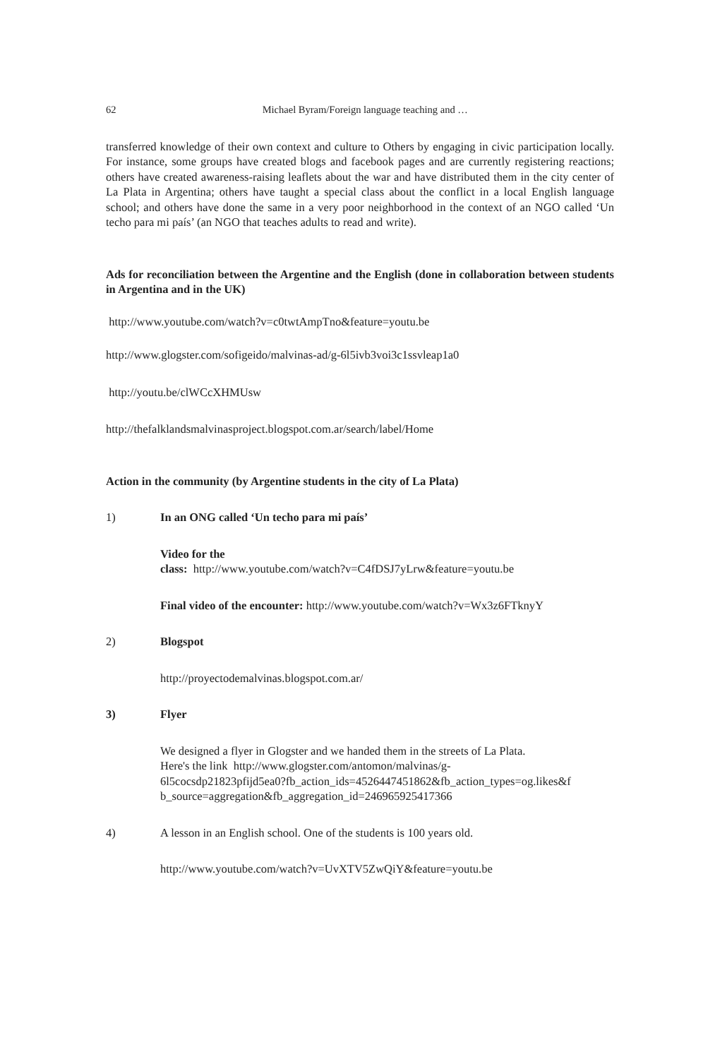62 Michael Byram/Foreign language teaching and …
transferred knowledge of their own context and culture to Others by engaging in civic participation locally. For instance, some groups have created blogs and facebook pages and are currently registering reactions; others have created awareness-raising leaflets about the war and have distributed them in the city center of La Plata in Argentina; others have taught a special class about the conflict in a local English language school; and others have done the same in a very poor neighborhood in the context of an NGO called ‘Un techo para mi país’ (an NGO that teaches adults to read and write).
Ads for reconciliation between the Argentine and the English (done in collaboration between students in Argentina and in the UK)
http://www.youtube.com/watch?v=c0twtAmpTno&feature=youtu.be
http://www.glogster.com/sofigeido/malvinas-ad/g-6l5ivb3voi3c1ssvleap1a0
http://youtu.be/clWCcXHMUsw
http://thefalklandsmalvinasproject.blogspot.com.ar/search/label/Home
Action in the community (by Argentine students in the city of La Plata)
1) In an ONG called ‘Un techo para mi país’
Video for the
class: http://www.youtube.com/watch?v=C4fDSJ7yLrw&feature=youtu.be
Final video of the encounter: http://www.youtube.com/watch?v=Wx3z6FTknyY
2) Blogspot
http://proyectodemalvinas.blogspot.com.ar/
3) Flyer
We designed a flyer in Glogster and we handed them in the streets of La Plata.
Here's the link http://www.glogster.com/antomon/malvinas/g-
6l5cocsdp21823pfijd5ea0?fb_action_ids=4526447451862&fb_action_types=og.likes&f
b_source=aggregation&fb_aggregation_id=246965925417366
4) A lesson in an English school. One of the students is 100 years old.
http://www.youtube.com/watch?v=UvXTV5ZwQiY&feature=youtu.be